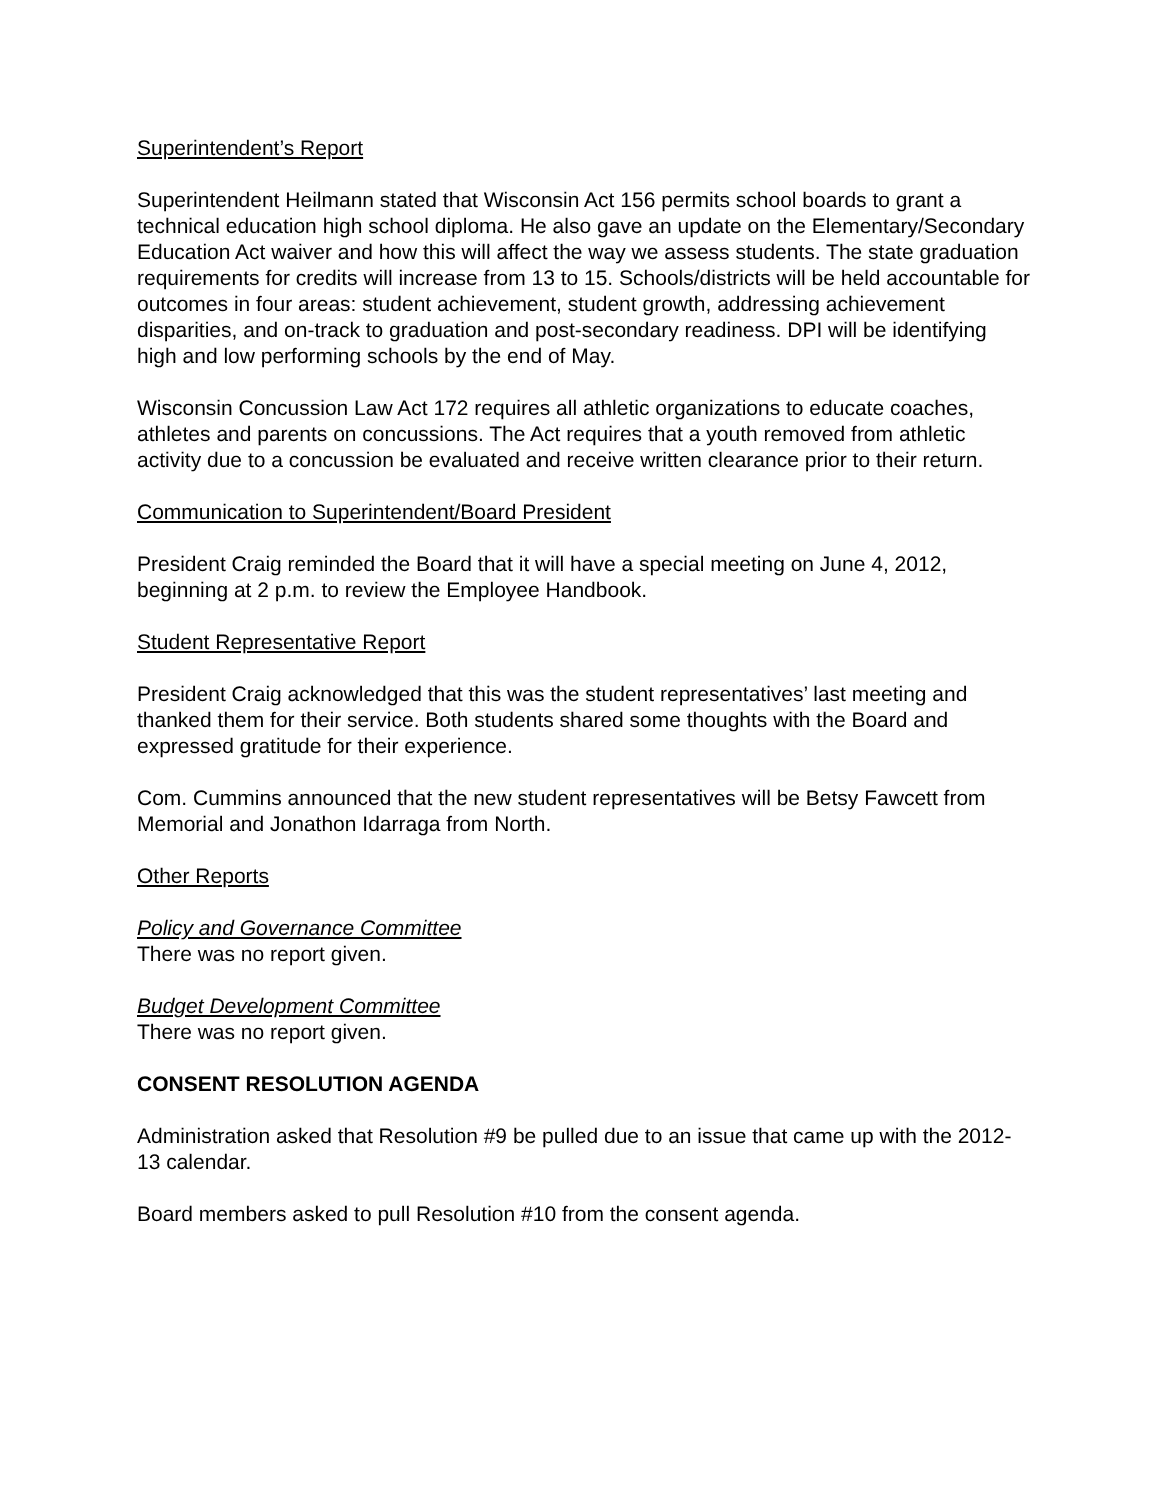Superintendent’s Report
Superintendent Heilmann stated that Wisconsin Act 156 permits school boards to grant a technical education high school diploma. He also gave an update on the Elementary/Secondary Education Act waiver and how this will affect the way we assess students. The state graduation requirements for credits will increase from 13 to 15. Schools/districts will be held accountable for outcomes in four areas: student achievement, student growth, addressing achievement disparities, and on-track to graduation and post-secondary readiness. DPI will be identifying high and low performing schools by the end of May.
Wisconsin Concussion Law Act 172 requires all athletic organizations to educate coaches, athletes and parents on concussions. The Act requires that a youth removed from athletic activity due to a concussion be evaluated and receive written clearance prior to their return.
Communication to Superintendent/Board President
President Craig reminded the Board that it will have a special meeting on June 4, 2012, beginning at 2 p.m. to review the Employee Handbook.
Student Representative Report
President Craig acknowledged that this was the student representatives’ last meeting and thanked them for their service. Both students shared some thoughts with the Board and expressed gratitude for their experience.
Com. Cummins announced that the new student representatives will be Betsy Fawcett from Memorial and Jonathon Idarraga from North.
Other Reports
Policy and Governance Committee
There was no report given.
Budget Development Committee
There was no report given.
CONSENT RESOLUTION AGENDA
Administration asked that Resolution #9 be pulled due to an issue that came up with the 2012-13 calendar.
Board members asked to pull Resolution #10 from the consent agenda.